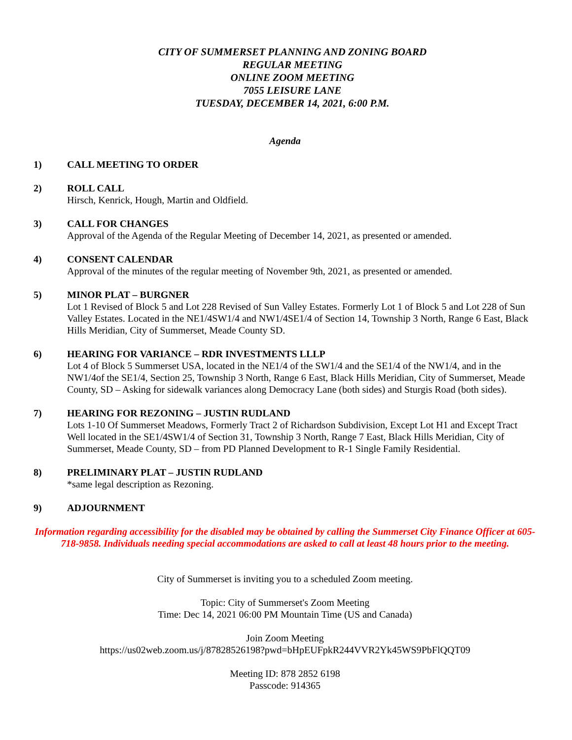CITY OF SUMMERSET PLANNING AND ZONING BOARD
REGULAR MEETING
ONLINE ZOOM MEETING
7055 LEISURE LANE
TUESDAY, DECEMBER 14, 2021, 6:00 P.M.
Agenda
1) CALL MEETING TO ORDER
2) ROLL CALL
Hirsch, Kenrick, Hough, Martin and Oldfield.
3) CALL FOR CHANGES
Approval of the Agenda of the Regular Meeting of December 14, 2021, as presented or amended.
4) CONSENT CALENDAR
Approval of the minutes of the regular meeting of November 9th, 2021, as presented or amended.
5) MINOR PLAT – BURGNER
Lot 1 Revised of Block 5 and Lot 228 Revised of Sun Valley Estates. Formerly Lot 1 of Block 5 and Lot 228 of Sun Valley Estates. Located in the NE1/4SW1/4 and NW1/4SE1/4 of Section 14, Township 3 North, Range 6 East, Black Hills Meridian, City of Summerset, Meade County SD.
6) HEARING FOR VARIANCE – RDR INVESTMENTS LLLP
Lot 4 of Block 5 Summerset USA, located in the NE1/4 of the SW1/4 and the SE1/4 of the NW1/4, and in the NW1/4of the SE1/4, Section 25, Township 3 North, Range 6 East, Black Hills Meridian, City of Summerset, Meade County, SD – Asking for sidewalk variances along Democracy Lane (both sides) and Sturgis Road (both sides).
7) HEARING FOR REZONING – JUSTIN RUDLAND
Lots 1-10 Of Summerset Meadows, Formerly Tract 2 of Richardson Subdivision, Except Lot H1 and Except Tract Well located in the SE1/4SW1/4 of Section 31, Township 3 North, Range 7 East, Black Hills Meridian, City of Summerset, Meade County, SD – from PD Planned Development to R-1 Single Family Residential.
8) PRELIMINARY PLAT – JUSTIN RUDLAND
*same legal description as Rezoning.
9) ADJOURNMENT
Information regarding accessibility for the disabled may be obtained by calling the Summerset City Finance Officer at 605-718-9858. Individuals needing special accommodations are asked to call at least 48 hours prior to the meeting.
City of Summerset is inviting you to a scheduled Zoom meeting.
Topic: City of Summerset's Zoom Meeting
Time: Dec 14, 2021 06:00 PM Mountain Time (US and Canada)
Join Zoom Meeting
https://us02web.zoom.us/j/87828526198?pwd=bHpEUFpkR244VVR2Yk45WS9PbFlQQT09
Meeting ID: 878 2852 6198
Passcode: 914365